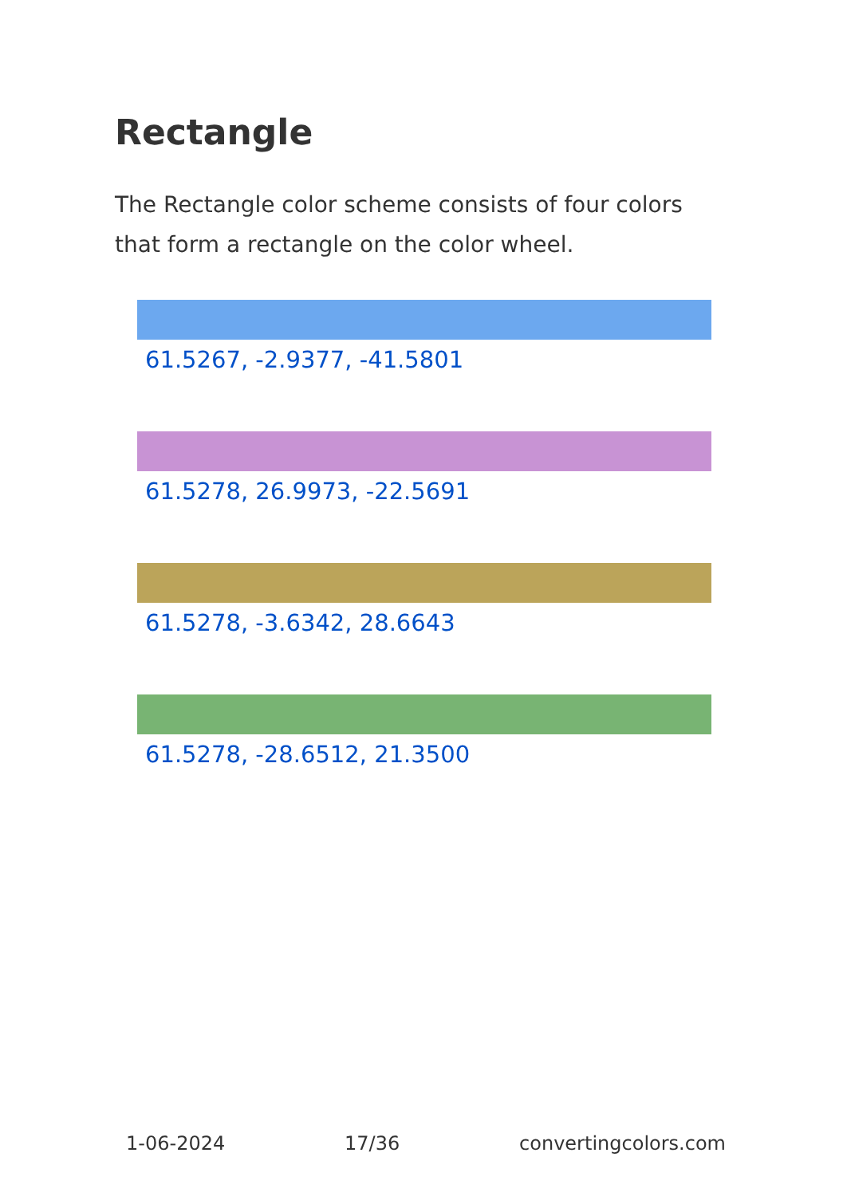Rectangle
The Rectangle color scheme consists of four colors that form a rectangle on the color wheel.
61.5267, -2.9377, -41.5801
61.5278, 26.9973, -22.5691
61.5278, -3.6342, 28.6643
61.5278, -28.6512, 21.3500
1-06-2024 17/36 convertingcolors.com